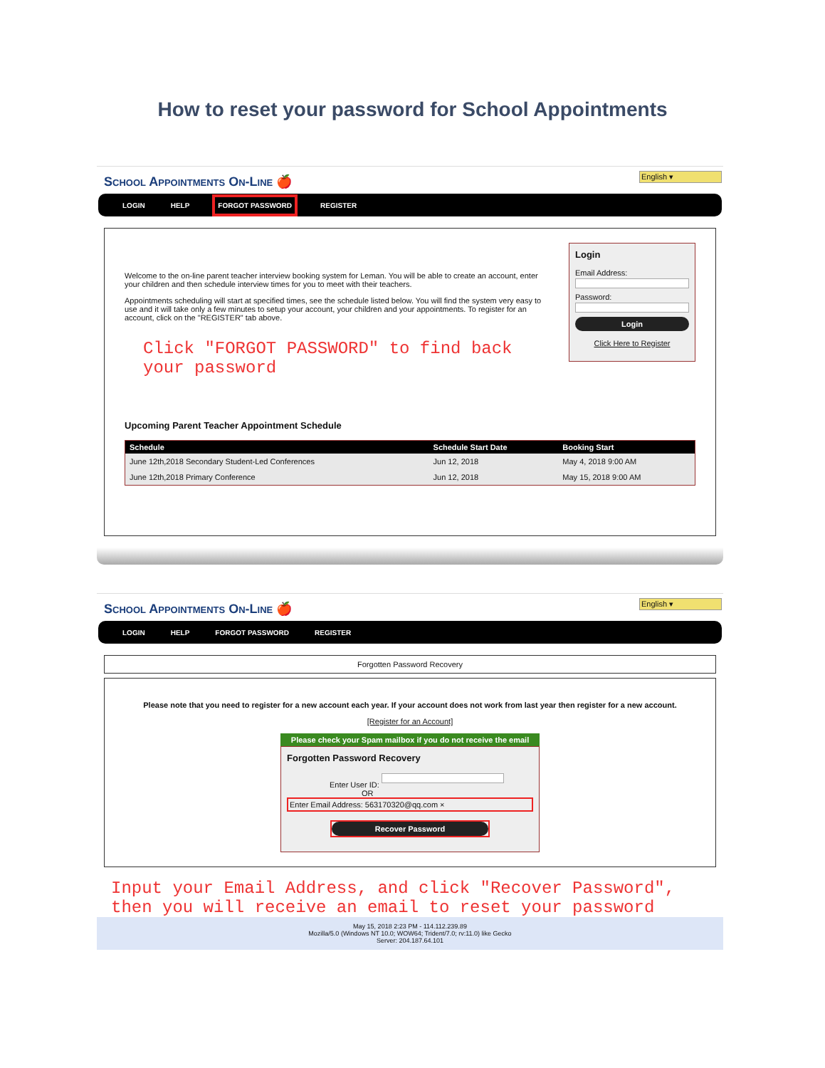How to reset your password for School Appointments
School Appointments On-Line 🍎
English ▾
LOGIN HELP FORGOT PASSWORD REGISTER
Login
Email Address:
Password:
Login
Click Here to Register
Welcome to the on-line parent teacher interview booking system for Leman. You will be able to create an account, enter your children and then schedule interview times for you to meet with their teachers.
Appointments scheduling will start at specified times, see the schedule listed below. You will find the system very easy to use and it will take only a few minutes to setup your account, your children and your appointments. To register for an account, click on the "REGISTER" tab above.
Click "FORGOT PASSWORD" to find back your password
Upcoming Parent Teacher Appointment Schedule
| Schedule | Schedule Start Date | Booking Start |
| --- | --- | --- |
| June 12th,2018 Secondary Student-Led Conferences | Jun 12, 2018 | May 4, 2018 9:00 AM |
| June 12th,2018 Primary Conference | Jun 12, 2018 | May 15, 2018 9:00 AM |
School Appointments On-Line 🍎
English ▾
LOGIN HELP FORGOT PASSWORD REGISTER
Forgotten Password Recovery
Please note that you need to register for a new account each year. If your account does not work from last year then register for a new account.
[Register for an Account]
Please check your Spam mailbox if you do not receive the email
Forgotten Password Recovery
Enter User ID:
OR
Enter Email Address: 563170320@qq.com ×
Recover Password
Input your Email Address, and click "Recover Password", then you will receive an email to reset your password
May 15, 2018 2:23 PM - 114.112.239.89
Mozilla/5.0 (Windows NT 10.0; WOW64; Trident/7.0; rv:11.0) like Gecko
Server: 204.187.64.101